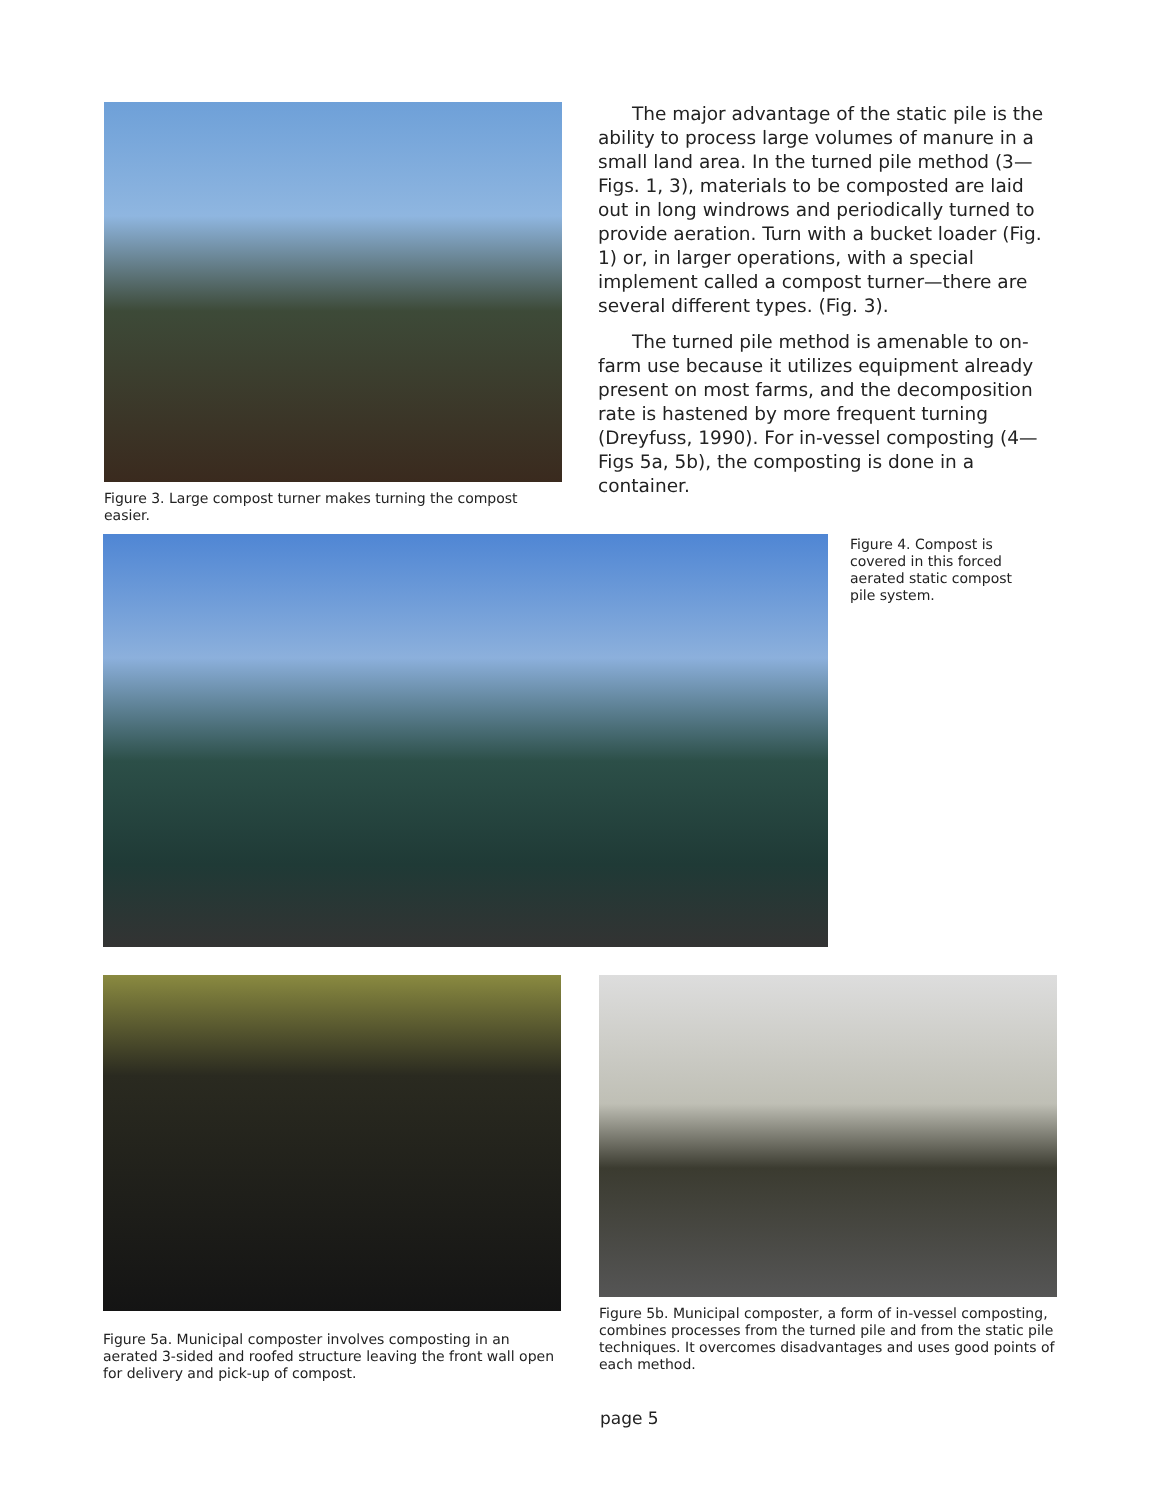Figure 3. Large compost turner makes turning the compost easier.
The major advantage of the static pile is the ability to process large volumes of manure in a small land area. In the turned pile method (3—Figs. 1, 3), materials to be composted are laid out in long windrows and periodically turned to provide aeration. Turn with a bucket loader (Fig. 1) or, in larger operations, with a special implement called a compost turner—there are several different types. (Fig. 3).
The turned pile method is amenable to on-farm use because it utilizes equipment already present on most farms, and the decomposition rate is hastened by more frequent turning (Dreyfuss, 1990). For in-vessel composting (4—Figs 5a, 5b), the composting is done in a container.
Figure 4. Compost is covered in this forced aerated static compost pile system.
Figure 5a. Municipal composter involves composting in an aerated 3-sided and roofed structure leaving the front wall open for delivery and pick-up of compost.
Figure 5b. Municipal composter, a form of in-vessel composting, combines processes from the turned pile and from the static pile techniques. It overcomes disadvantages and uses good points of each method.
page 5